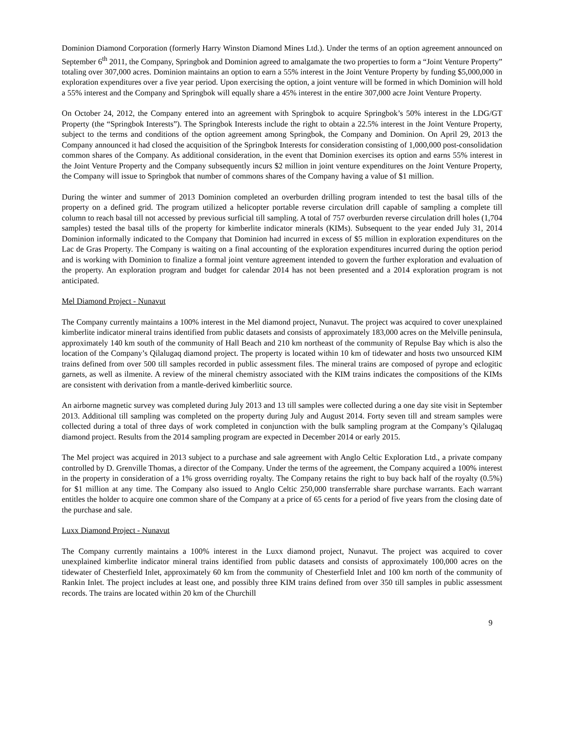Dominion Diamond Corporation (formerly Harry Winston Diamond Mines Ltd.). Under the terms of an option agreement announced on September 6<sup>th</sup> 2011, the Company, Springbok and Dominion agreed to amalgamate the two properties to form a “Joint Venture Property” totaling over 307,000 acres. Dominion maintains an option to earn a 55% interest in the Joint Venture Property by funding $5,000,000 in exploration expenditures over a five year period. Upon exercising the option, a joint venture will be formed in which Dominion will hold a 55% interest and the Company and Springbok will equally share a 45% interest in the entire 307,000 acre Joint Venture Property.
On October 24, 2012, the Company entered into an agreement with Springbok to acquire Springbok’s 50% interest in the LDG/GT Property (the “Springbok Interests”). The Springbok Interests include the right to obtain a 22.5% interest in the Joint Venture Property, subject to the terms and conditions of the option agreement among Springbok, the Company and Dominion. On April 29, 2013 the Company announced it had closed the acquisition of the Springbok Interests for consideration consisting of 1,000,000 post-consolidation common shares of the Company. As additional consideration, in the event that Dominion exercises its option and earns 55% interest in the Joint Venture Property and the Company subsequently incurs $2 million in joint venture expenditures on the Joint Venture Property, the Company will issue to Springbok that number of commons shares of the Company having a value of $1 million.
During the winter and summer of 2013 Dominion completed an overburden drilling program intended to test the basal tills of the property on a defined grid. The program utilized a helicopter portable reverse circulation drill capable of sampling a complete till column to reach basal till not accessed by previous surficial till sampling. A total of 757 overburden reverse circulation drill holes (1,704 samples) tested the basal tills of the property for kimberlite indicator minerals (KIMs). Subsequent to the year ended July 31, 2014 Dominion informally indicated to the Company that Dominion had incurred in excess of $5 million in exploration expenditures on the Lac de Gras Property. The Company is waiting on a final accounting of the exploration expenditures incurred during the option period and is working with Dominion to finalize a formal joint venture agreement intended to govern the further exploration and evaluation of the property. An exploration program and budget for calendar 2014 has not been presented and a 2014 exploration program is not anticipated.
Mel Diamond Project - Nunavut
The Company currently maintains a 100% interest in the Mel diamond project, Nunavut. The project was acquired to cover unexplained kimberlite indicator mineral trains identified from public datasets and consists of approximately 183,000 acres on the Melville peninsula, approximately 140 km south of the community of Hall Beach and 210 km northeast of the community of Repulse Bay which is also the location of the Company’s Qilalugaq diamond project. The property is located within 10 km of tidewater and hosts two unsourced KIM trains defined from over 500 till samples recorded in public assessment files. The mineral trains are composed of pyrope and eclogitic garnets, as well as ilmenite. A review of the mineral chemistry associated with the KIM trains indicates the compositions of the KIMs are consistent with derivation from a mantle-derived kimberlitic source.
An airborne magnetic survey was completed during July 2013 and 13 till samples were collected during a one day site visit in September 2013. Additional till sampling was completed on the property during July and August 2014. Forty seven till and stream samples were collected during a total of three days of work completed in conjunction with the bulk sampling program at the Company’s Qilalugaq diamond project. Results from the 2014 sampling program are expected in December 2014 or early 2015.
The Mel project was acquired in 2013 subject to a purchase and sale agreement with Anglo Celtic Exploration Ltd., a private company controlled by D. Grenville Thomas, a director of the Company. Under the terms of the agreement, the Company acquired a 100% interest in the property in consideration of a 1% gross overriding royalty. The Company retains the right to buy back half of the royalty (0.5%) for $1 million at any time. The Company also issued to Anglo Celtic 250,000 transferrable share purchase warrants. Each warrant entitles the holder to acquire one common share of the Company at a price of 65 cents for a period of five years from the closing date of the purchase and sale.
Luxx Diamond Project - Nunavut
The Company currently maintains a 100% interest in the Luxx diamond project, Nunavut. The project was acquired to cover unexplained kimberlite indicator mineral trains identified from public datasets and consists of approximately 100,000 acres on the tidewater of Chesterfield Inlet, approximately 60 km from the community of Chesterfield Inlet and 100 km north of the community of Rankin Inlet. The project includes at least one, and possibly three KIM trains defined from over 350 till samples in public assessment records. The trains are located within 20 km of the Churchill
9